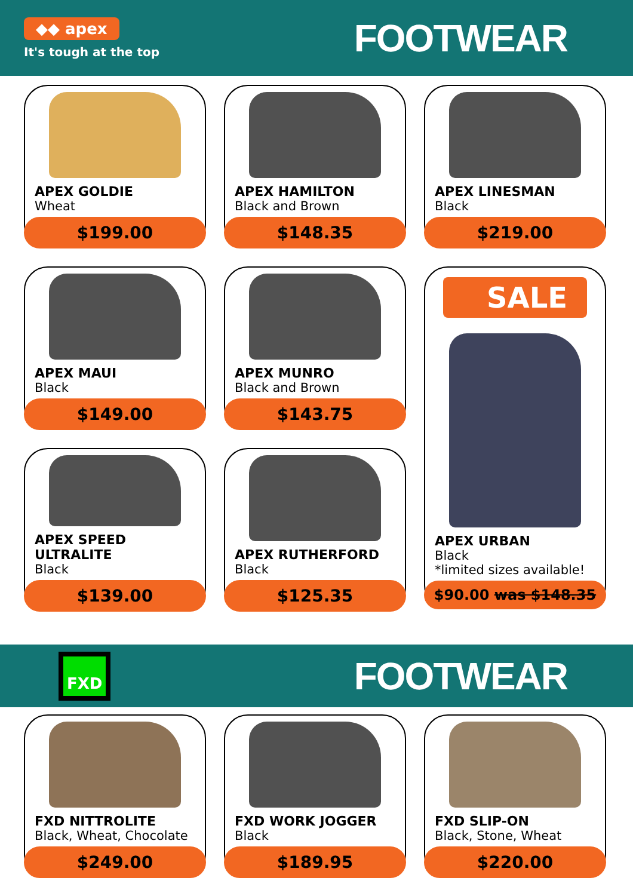◆◆ apex
It's tough at the top
FOOTWEAR
APEX GOLDIE
Wheat
$199.00
APEX HAMILTON
Black and Brown
$148.35
APEX LINESMAN
Black
$219.00
APEX MAUI
Black
$149.00
APEX MUNRO
Black and Brown
$143.75
SALE
APEX URBAN
Black
*limited sizes available!
$90.00 was $148.35
APEX SPEED ULTRALITE
Black
$139.00
APEX RUTHERFORD
Black
$125.35
FXD
FOOTWEAR
FXD NITTROLITE
Black, Wheat, Chocolate
$249.00
FXD WORK JOGGER
Black
$189.95
FXD SLIP-ON
Black, Stone, Wheat
$220.00